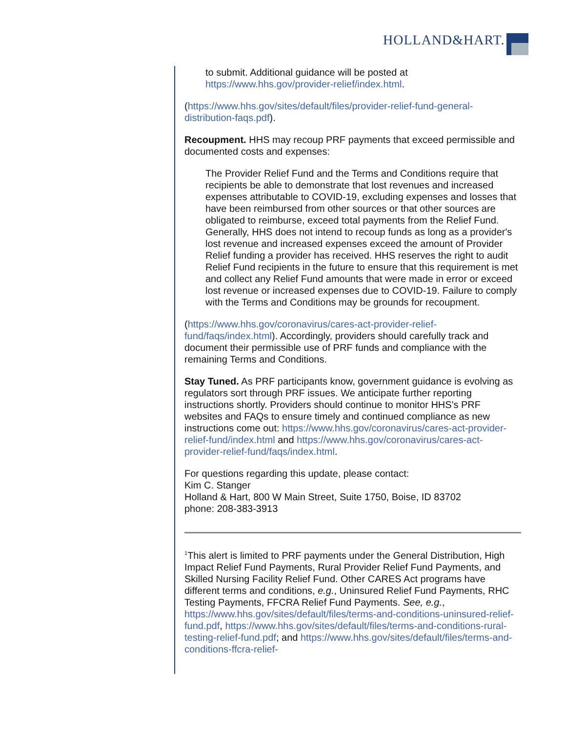HOLLAND&HART.
to submit. Additional guidance will be posted at https://www.hhs.gov/provider-relief/index.html.
(https://www.hhs.gov/sites/default/files/provider-relief-fund-general-distribution-faqs.pdf).
Recoupment. HHS may recoup PRF payments that exceed permissible and documented costs and expenses:
The Provider Relief Fund and the Terms and Conditions require that recipients be able to demonstrate that lost revenues and increased expenses attributable to COVID-19, excluding expenses and losses that have been reimbursed from other sources or that other sources are obligated to reimburse, exceed total payments from the Relief Fund. Generally, HHS does not intend to recoup funds as long as a provider's lost revenue and increased expenses exceed the amount of Provider Relief funding a provider has received. HHS reserves the right to audit Relief Fund recipients in the future to ensure that this requirement is met and collect any Relief Fund amounts that were made in error or exceed lost revenue or increased expenses due to COVID-19. Failure to comply with the Terms and Conditions may be grounds for recoupment.
(https://www.hhs.gov/coronavirus/cares-act-provider-relief-fund/faqs/index.html). Accordingly, providers should carefully track and document their permissible use of PRF funds and compliance with the remaining Terms and Conditions.
Stay Tuned. As PRF participants know, government guidance is evolving as regulators sort through PRF issues. We anticipate further reporting instructions shortly. Providers should continue to monitor HHS's PRF websites and FAQs to ensure timely and continued compliance as new instructions come out: https://www.hhs.gov/coronavirus/cares-act-provider-relief-fund/index.html and https://www.hhs.gov/coronavirus/cares-act-provider-relief-fund/faqs/index.html.
For questions regarding this update, please contact:
Kim C. Stanger
Holland & Hart, 800 W Main Street, Suite 1750, Boise, ID 83702
phone: 208-383-3913
<sup>1</sup> This alert is limited to PRF payments under the General Distribution, High Impact Relief Fund Payments, Rural Provider Relief Fund Payments, and Skilled Nursing Facility Relief Fund. Other CARES Act programs have different terms and conditions, e.g., Uninsured Relief Fund Payments, RHC Testing Payments, FFCRA Relief Fund Payments. See, e.g., https://www.hhs.gov/sites/default/files/terms-and-conditions-uninsured-relief-fund.pdf, https://www.hhs.gov/sites/default/files/terms-and-conditions-rural-testing-relief-fund.pdf; and https://www.hhs.gov/sites/default/files/terms-and-conditions-ffcra-relief-